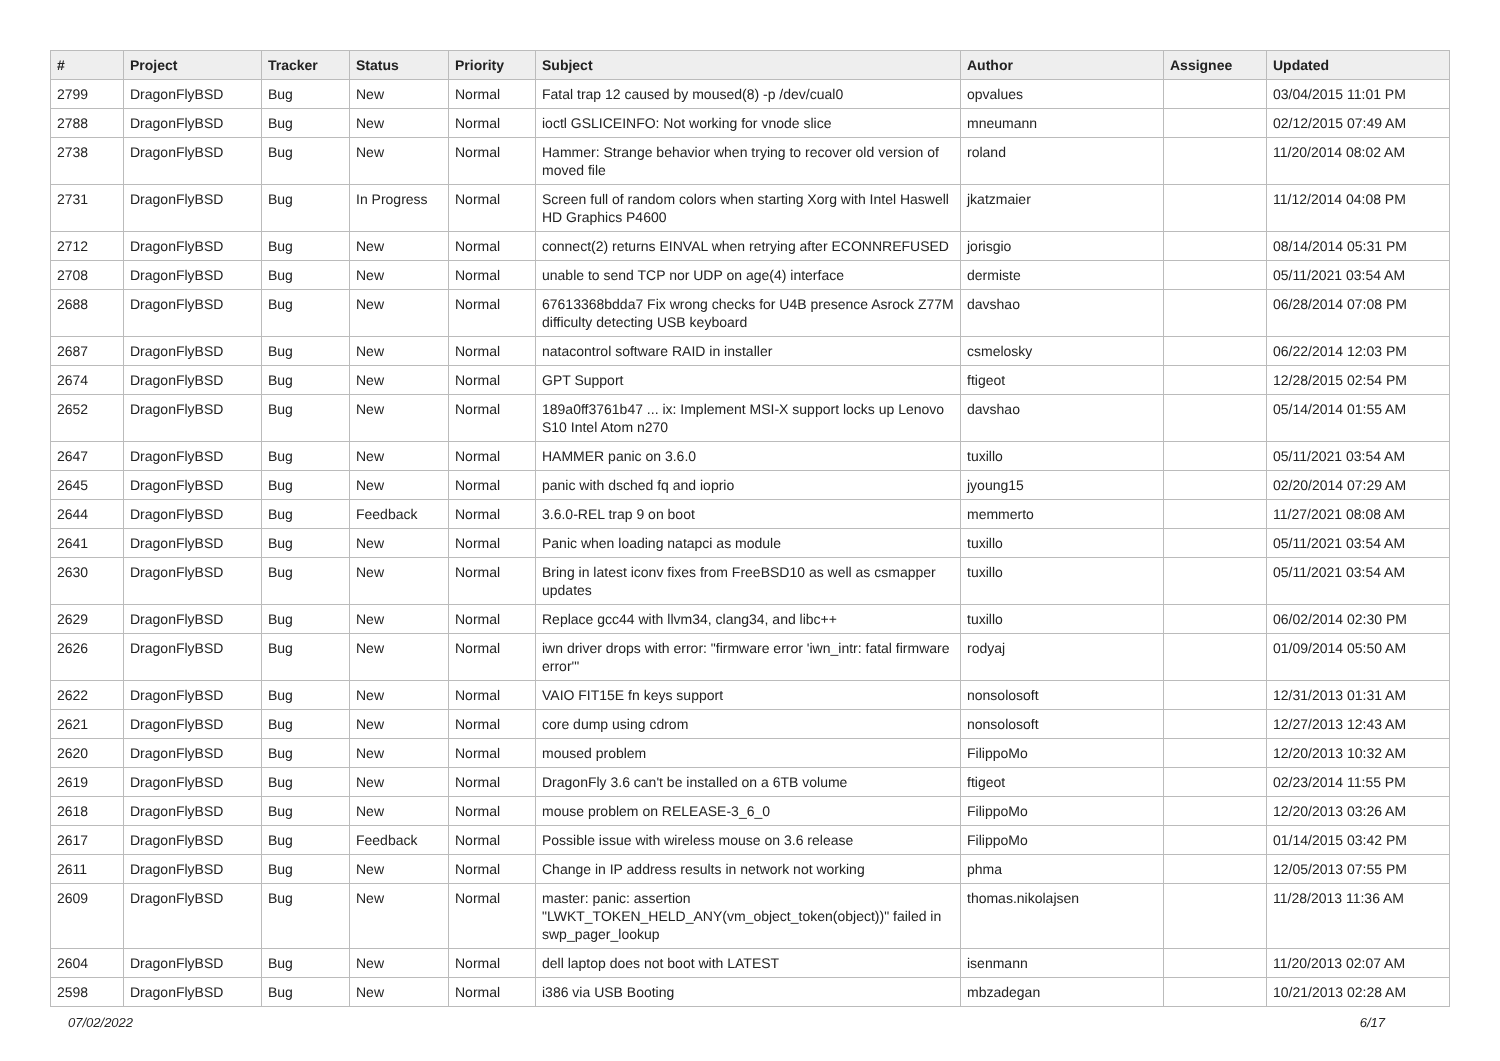| # | Project | Tracker | Status | Priority | Subject | Author | Assignee | Updated |
| --- | --- | --- | --- | --- | --- | --- | --- | --- |
| 2799 | DragonFlyBSD | Bug | New | Normal | Fatal trap 12 caused by moused(8) -p /dev/cual0 | opvalues | | 03/04/2015 11:01 PM |
| 2788 | DragonFlyBSD | Bug | New | Normal | ioctl GSLICEINFO: Not working for vnode slice | mneumann | | 02/12/2015 07:49 AM |
| 2738 | DragonFlyBSD | Bug | New | Normal | Hammer: Strange behavior when trying to recover old version of moved file | roland | | 11/20/2014 08:02 AM |
| 2731 | DragonFlyBSD | Bug | In Progress | Normal | Screen full of random colors when starting Xorg with Intel Haswell HD Graphics P4600 | jkatzmaier | | 11/12/2014 04:08 PM |
| 2712 | DragonFlyBSD | Bug | New | Normal | connect(2) returns EINVAL when retrying after ECONNREFUSED | jorisgio | | 08/14/2014 05:31 PM |
| 2708 | DragonFlyBSD | Bug | New | Normal | unable to send TCP nor UDP on age(4) interface | dermiste | | 05/11/2021 03:54 AM |
| 2688 | DragonFlyBSD | Bug | New | Normal | 67613368bdda7 Fix wrong checks for U4B presence Asrock Z77M difficulty detecting USB keyboard | davshao | | 06/28/2014 07:08 PM |
| 2687 | DragonFlyBSD | Bug | New | Normal | natacontrol software RAID in installer | csmelosky | | 06/22/2014 12:03 PM |
| 2674 | DragonFlyBSD | Bug | New | Normal | GPT Support | ftigeot | | 12/28/2015 02:54 PM |
| 2652 | DragonFlyBSD | Bug | New | Normal | 189a0ff3761b47 ... ix: Implement MSI-X support locks up Lenovo S10 Intel Atom n270 | davshao | | 05/14/2014 01:55 AM |
| 2647 | DragonFlyBSD | Bug | New | Normal | HAMMER panic on 3.6.0 | tuxillo | | 05/11/2021 03:54 AM |
| 2645 | DragonFlyBSD | Bug | New | Normal | panic with dsched fq and ioprio | jyoung15 | | 02/20/2014 07:29 AM |
| 2644 | DragonFlyBSD | Bug | Feedback | Normal | 3.6.0-REL trap 9 on boot | memmerto | | 11/27/2021 08:08 AM |
| 2641 | DragonFlyBSD | Bug | New | Normal | Panic when loading natapci as module | tuxillo | | 05/11/2021 03:54 AM |
| 2630 | DragonFlyBSD | Bug | New | Normal | Bring in latest iconv fixes from FreeBSD10 as well as csmapper updates | tuxillo | | 05/11/2021 03:54 AM |
| 2629 | DragonFlyBSD | Bug | New | Normal | Replace gcc44 with llvm34, clang34, and libc++ | tuxillo | | 06/02/2014 02:30 PM |
| 2626 | DragonFlyBSD | Bug | New | Normal | iwn driver drops with error: "firmware error 'iwn_intr: fatal firmware error'" | rodyaj | | 01/09/2014 05:50 AM |
| 2622 | DragonFlyBSD | Bug | New | Normal | VAIO FIT15E fn keys support | nonsolosoft | | 12/31/2013 01:31 AM |
| 2621 | DragonFlyBSD | Bug | New | Normal | core dump using cdrom | nonsolosoft | | 12/27/2013 12:43 AM |
| 2620 | DragonFlyBSD | Bug | New | Normal | moused problem | FilippoMo | | 12/20/2013 10:32 AM |
| 2619 | DragonFlyBSD | Bug | New | Normal | DragonFly 3.6 can't be installed on a 6TB volume | ftigeot | | 02/23/2014 11:55 PM |
| 2618 | DragonFlyBSD | Bug | New | Normal | mouse problem on RELEASE-3_6_0 | FilippoMo | | 12/20/2013 03:26 AM |
| 2617 | DragonFlyBSD | Bug | Feedback | Normal | Possible issue with wireless mouse on 3.6 release | FilippoMo | | 01/14/2015 03:42 PM |
| 2611 | DragonFlyBSD | Bug | New | Normal | Change in IP address results in network not working | phma | | 12/05/2013 07:55 PM |
| 2609 | DragonFlyBSD | Bug | New | Normal | master: panic: assertion "LWKT_TOKEN_HELD_ANY(vm_object_token(object))" failed in swp_pager_lookup | thomas.nikolajsen | | 11/28/2013 11:36 AM |
| 2604 | DragonFlyBSD | Bug | New | Normal | dell laptop does not boot with LATEST | isenmann | | 11/20/2013 02:07 AM |
| 2598 | DragonFlyBSD | Bug | New | Normal | i386 via USB Booting | mbzadegan | | 10/21/2013 02:28 AM |
07/02/2022 6/17